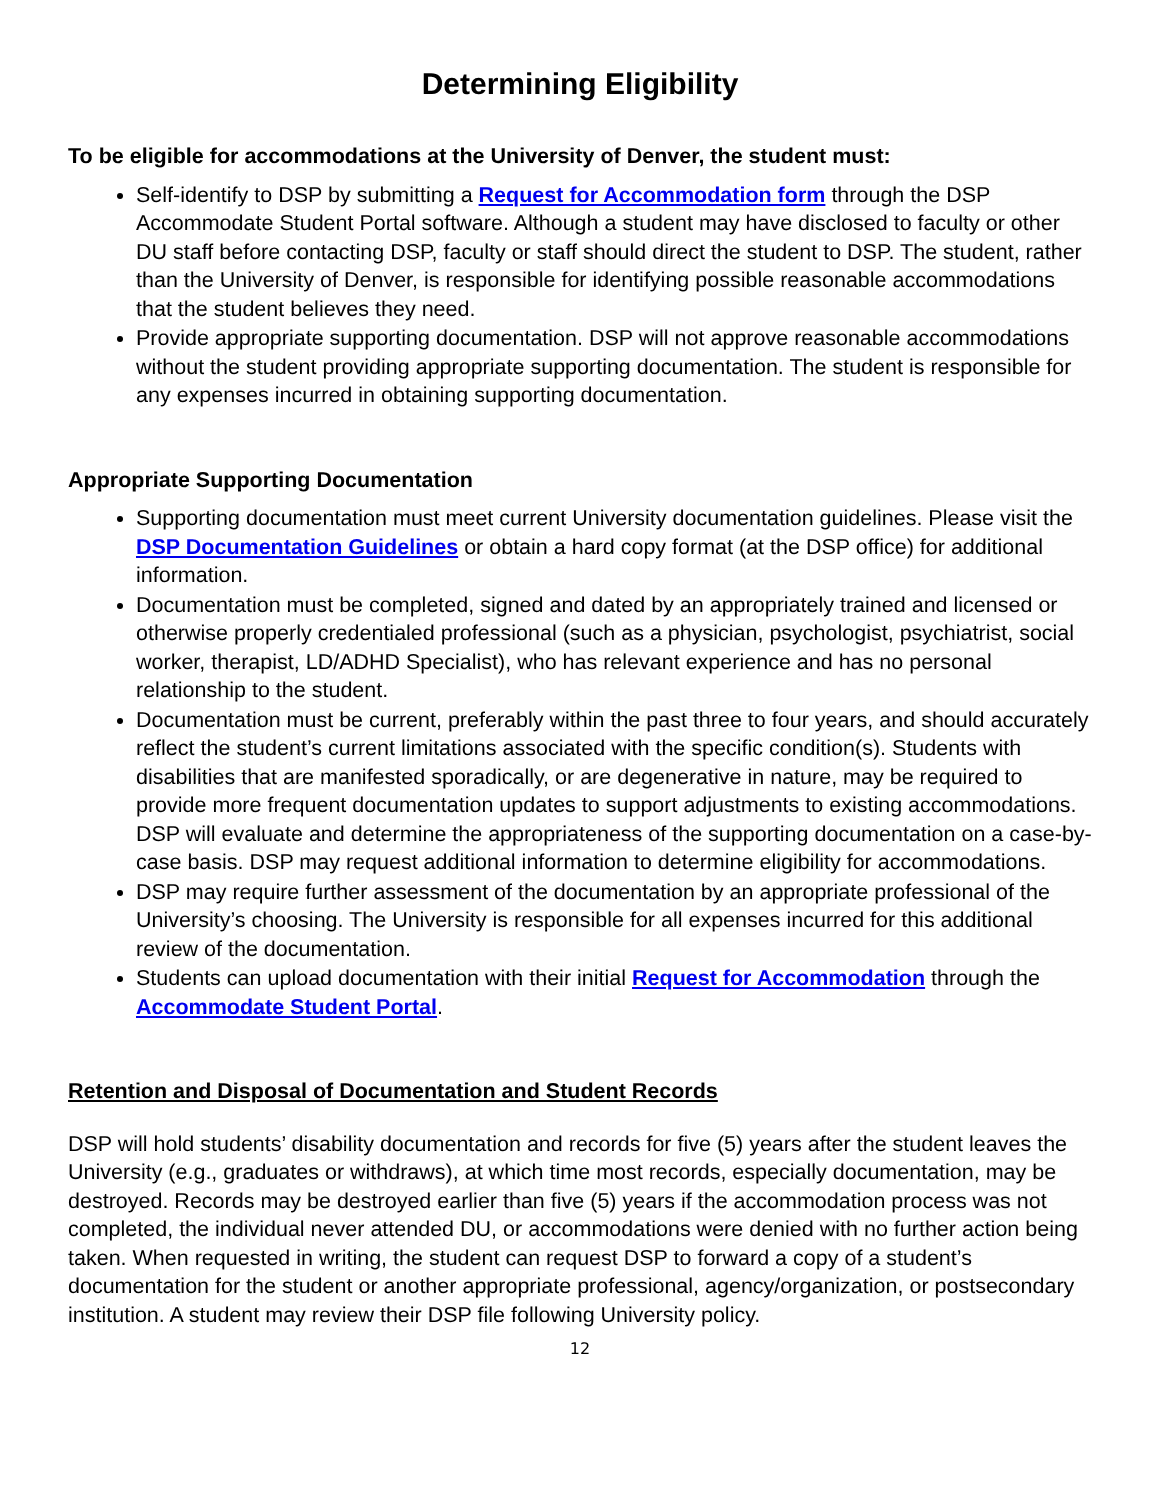Determining Eligibility
To be eligible for accommodations at the University of Denver, the student must:
Self-identify to DSP by submitting a Request for Accommodation form through the DSP Accommodate Student Portal software. Although a student may have disclosed to faculty or other DU staff before contacting DSP, faculty or staff should direct the student to DSP. The student, rather than the University of Denver, is responsible for identifying possible reasonable accommodations that the student believes they need.
Provide appropriate supporting documentation. DSP will not approve reasonable accommodations without the student providing appropriate supporting documentation. The student is responsible for any expenses incurred in obtaining supporting documentation.
Appropriate Supporting Documentation
Supporting documentation must meet current University documentation guidelines. Please visit the DSP Documentation Guidelines or obtain a hard copy format (at the DSP office) for additional information.
Documentation must be completed, signed and dated by an appropriately trained and licensed or otherwise properly credentialed professional (such as a physician, psychologist, psychiatrist, social worker, therapist, LD/ADHD Specialist), who has relevant experience and has no personal relationship to the student.
Documentation must be current, preferably within the past three to four years, and should accurately reflect the student’s current limitations associated with the specific condition(s). Students with disabilities that are manifested sporadically, or are degenerative in nature, may be required to provide more frequent documentation updates to support adjustments to existing accommodations. DSP will evaluate and determine the appropriateness of the supporting documentation on a case-by-case basis. DSP may request additional information to determine eligibility for accommodations.
DSP may require further assessment of the documentation by an appropriate professional of the University’s choosing. The University is responsible for all expenses incurred for this additional review of the documentation.
Students can upload documentation with their initial Request for Accommodation through the Accommodate Student Portal.
Retention and Disposal of Documentation and Student Records
DSP will hold students’ disability documentation and records for five (5) years after the student leaves the University (e.g., graduates or withdraws), at which time most records, especially documentation, may be destroyed. Records may be destroyed earlier than five (5) years if the accommodation process was not completed, the individual never attended DU, or accommodations were denied with no further action being taken. When requested in writing, the student can request DSP to forward a copy of a student’s documentation for the student or another appropriate professional, agency/organization, or postsecondary institution. A student may review their DSP file following University policy.
12